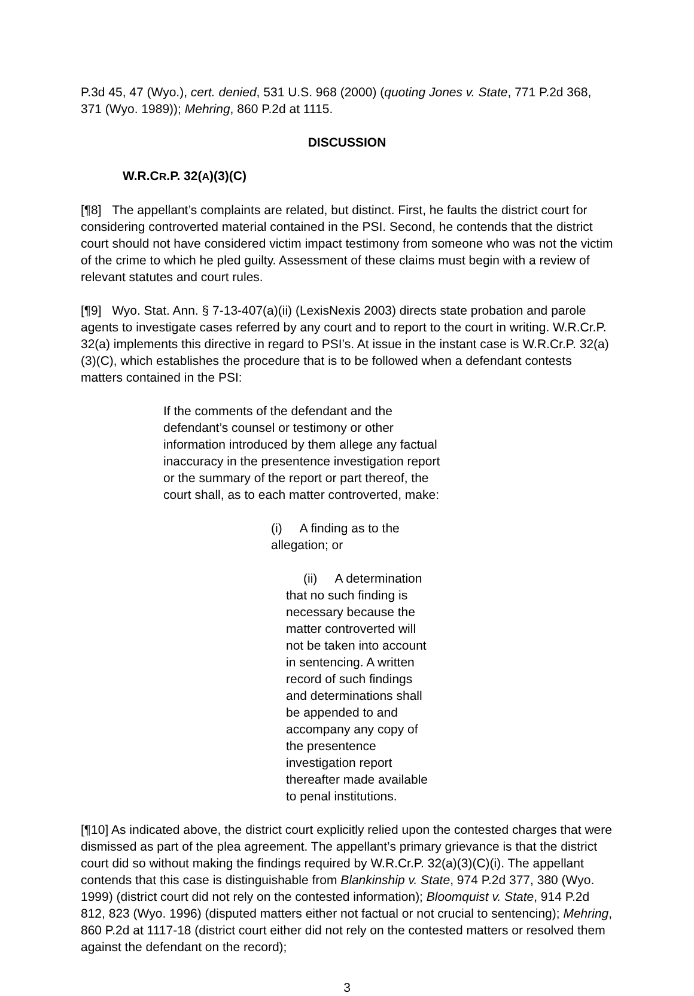P.3d 45, 47 (Wyo.), cert. denied, 531 U.S. 968 (2000) (quoting Jones v. State, 771 P.2d 368, 371 (Wyo. 1989)); Mehring, 860 P.2d at 1115.
DISCUSSION
W.R.CR.P. 32(A)(3)(C)
[¶8] The appellant’s complaints are related, but distinct. First, he faults the district court for considering controverted material contained in the PSI. Second, he contends that the district court should not have considered victim impact testimony from someone who was not the victim of the crime to which he pled guilty. Assessment of these claims must begin with a review of relevant statutes and court rules.
[¶9] Wyo. Stat. Ann. § 7-13-407(a)(ii) (LexisNexis 2003) directs state probation and parole agents to investigate cases referred by any court and to report to the court in writing. W.R.Cr.P. 32(a) implements this directive in regard to PSI’s. At issue in the instant case is W.R.Cr.P. 32(a)(3)(C), which establishes the procedure that is to be followed when a defendant contests matters contained in the PSI:
If the comments of the defendant and the defendant’s counsel or testimony or other information introduced by them allege any factual inaccuracy in the presentence investigation report or the summary of the report or part thereof, the court shall, as to each matter controverted, make:
(i) A finding as to the allegation; or
(ii) A determination that no such finding is necessary because the matter controverted will not be taken into account in sentencing. A written record of such findings and determinations shall be appended to and accompany any copy of the presentence investigation report thereafter made available to penal institutions.
[¶10] As indicated above, the district court explicitly relied upon the contested charges that were dismissed as part of the plea agreement. The appellant’s primary grievance is that the district court did so without making the findings required by W.R.Cr.P. 32(a)(3)(C)(i). The appellant contends that this case is distinguishable from Blankinship v. State, 974 P.2d 377, 380 (Wyo. 1999) (district court did not rely on the contested information); Bloomquist v. State, 914 P.2d 812, 823 (Wyo. 1996) (disputed matters either not factual or not crucial to sentencing); Mehring, 860 P.2d at 1117-18 (district court either did not rely on the contested matters or resolved them against the defendant on the record);
3